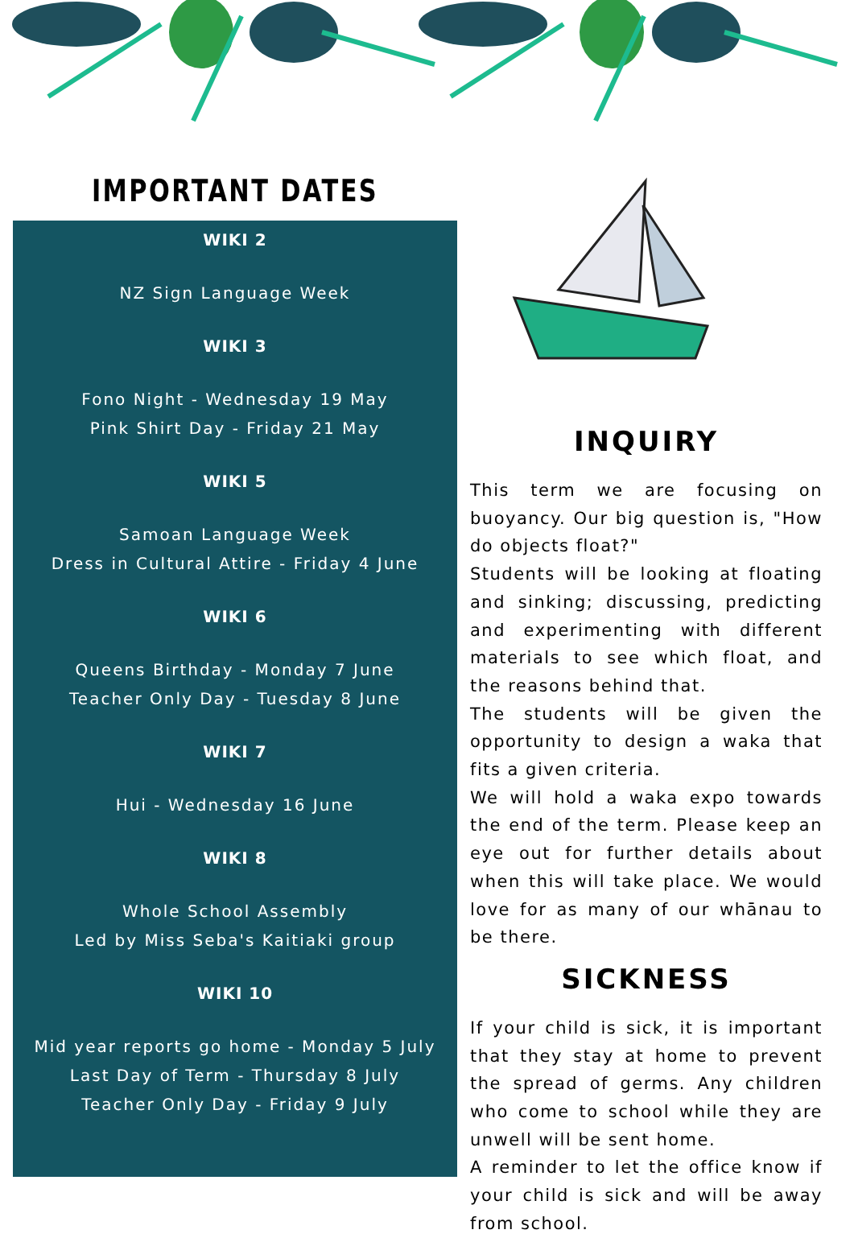IMPORTANT DATES
WIKI 2
NZ Sign Language Week
WIKI 3
Fono Night - Wednesday 19 May
Pink Shirt Day - Friday 21 May
WIKI 5
Samoan Language Week
Dress in Cultural Attire - Friday 4 June
WIKI 6
Queens Birthday - Monday 7 June
Teacher Only Day - Tuesday 8 June
WIKI 7
Hui - Wednesday 16 June
WIKI 8
Whole School Assembly
Led by Miss Seba's Kaitiaki group
WIKI 10
Mid year reports go home - Monday 5 July
Last Day of Term - Thursday 8 July
Teacher Only Day - Friday 9 July
INQUIRY
This term we are focusing on buoyancy. Our big question is, "How do objects float?"
Students will be looking at floating and sinking; discussing, predicting and experimenting with different materials to see which float, and the reasons behind that.
The students will be given the opportunity to design a waka that fits a given criteria.
We will hold a waka expo towards the end of the term. Please keep an eye out for further details about when this will take place. We would love for as many of our whānau to be there.
SICKNESS
If your child is sick, it is important that they stay at home to prevent the spread of germs. Any children who come to school while they are unwell will be sent home.
A reminder to let the office know if your child is sick and will be away from school.